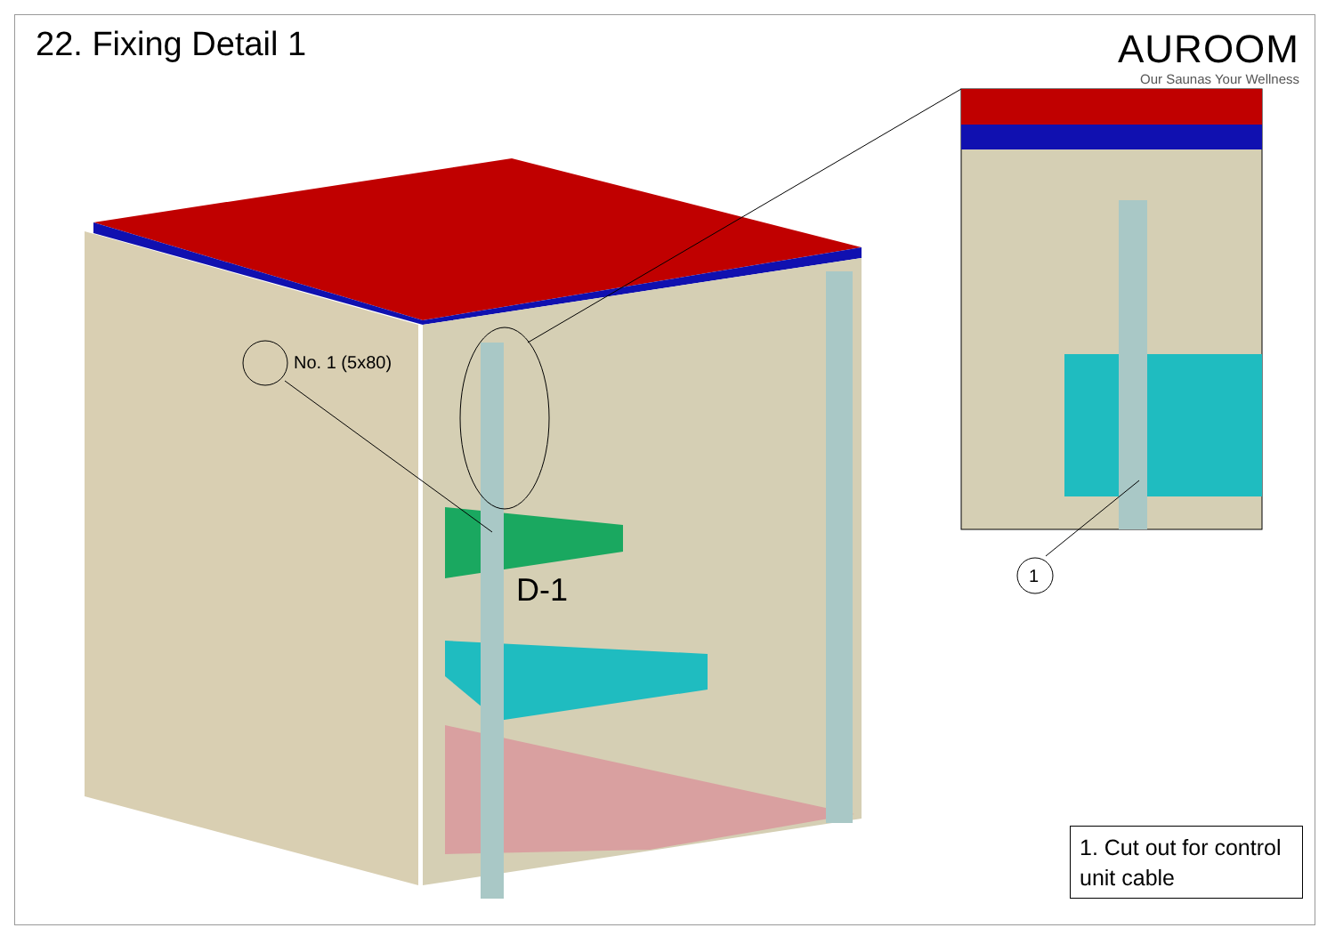22. Fixing Detail 1
AUROOM
Our Saunas Your Wellness
No. 1 (5x80)
D-1 1
1. Cut out for control unit cable